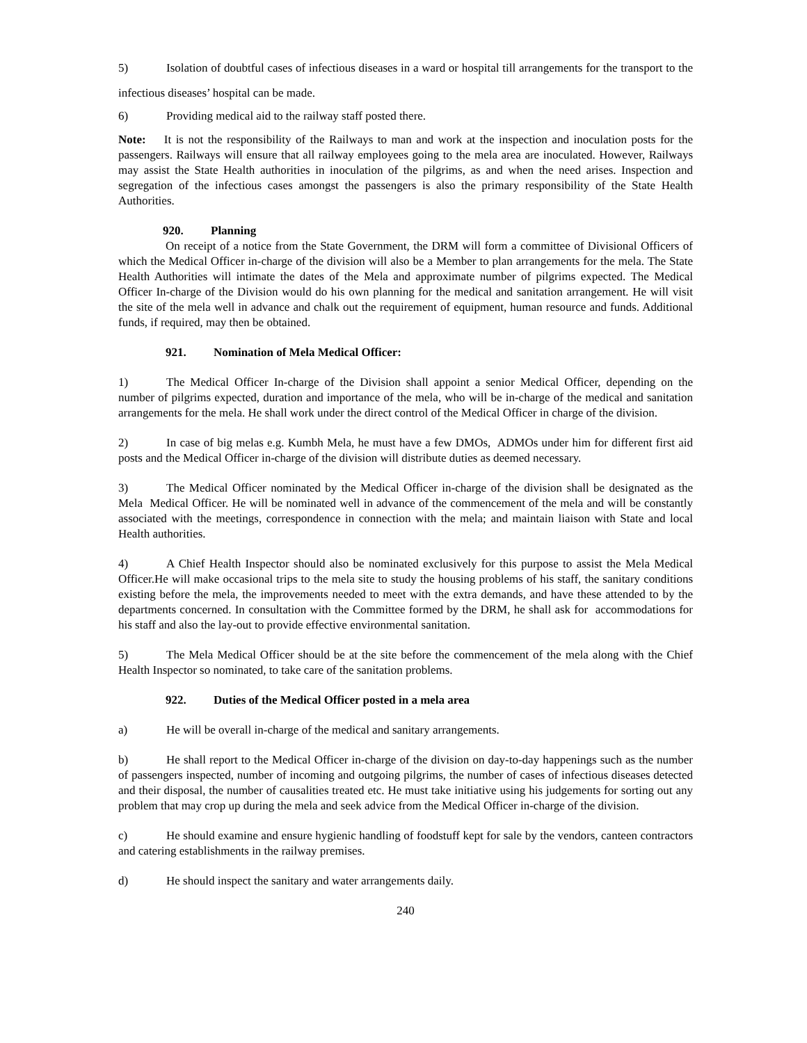5) Isolation of doubtful cases of infectious diseases in a ward or hospital till arrangements for the transport to the infectious diseases’ hospital can be made.
6) Providing medical aid to the railway staff posted there.
Note: It is not the responsibility of the Railways to man and work at the inspection and inoculation posts for the passengers. Railways will ensure that all railway employees going to the mela area are inoculated. However, Railways may assist the State Health authorities in inoculation of the pilgrims, as and when the need arises. Inspection and segregation of the infectious cases amongst the passengers is also the primary responsibility of the State Health Authorities.
920. Planning
On receipt of a notice from the State Government, the DRM will form a committee of Divisional Officers of which the Medical Officer in-charge of the division will also be a Member to plan arrangements for the mela. The State Health Authorities will intimate the dates of the Mela and approximate number of pilgrims expected. The Medical Officer In-charge of the Division would do his own planning for the medical and sanitation arrangement. He will visit the site of the mela well in advance and chalk out the requirement of equipment, human resource and funds. Additional funds, if required, may then be obtained.
921. Nomination of Mela Medical Officer:
1) The Medical Officer In-charge of the Division shall appoint a senior Medical Officer, depending on the number of pilgrims expected, duration and importance of the mela, who will be in-charge of the medical and sanitation arrangements for the mela. He shall work under the direct control of the Medical Officer in charge of the division.
2) In case of big melas e.g. Kumbh Mela, he must have a few DMOs, ADMOs under him for different first aid posts and the Medical Officer in-charge of the division will distribute duties as deemed necessary.
3) The Medical Officer nominated by the Medical Officer in-charge of the division shall be designated as the Mela Medical Officer. He will be nominated well in advance of the commencement of the mela and will be constantly associated with the meetings, correspondence in connection with the mela; and maintain liaison with State and local Health authorities.
4) A Chief Health Inspector should also be nominated exclusively for this purpose to assist the Mela Medical Officer.He will make occasional trips to the mela site to study the housing problems of his staff, the sanitary conditions existing before the mela, the improvements needed to meet with the extra demands, and have these attended to by the departments concerned. In consultation with the Committee formed by the DRM, he shall ask for accommodations for his staff and also the lay-out to provide effective environmental sanitation.
5) The Mela Medical Officer should be at the site before the commencement of the mela along with the Chief Health Inspector so nominated, to take care of the sanitation problems.
922. Duties of the Medical Officer posted in a mela area
a) He will be overall in-charge of the medical and sanitary arrangements.
b) He shall report to the Medical Officer in-charge of the division on day-to-day happenings such as the number of passengers inspected, number of incoming and outgoing pilgrims, the number of cases of infectious diseases detected and their disposal, the number of causalities treated etc. He must take initiative using his judgements for sorting out any problem that may crop up during the mela and seek advice from the Medical Officer in-charge of the division.
c) He should examine and ensure hygienic handling of foodstuff kept for sale by the vendors, canteen contractors and catering establishments in the railway premises.
d) He should inspect the sanitary and water arrangements daily.
240